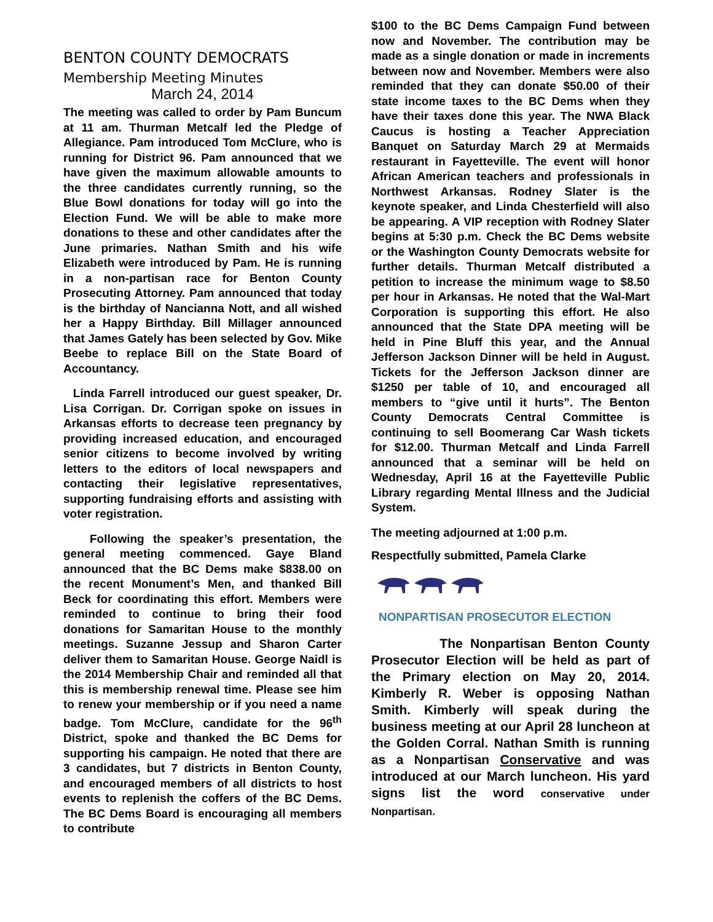BENTON COUNTY DEMOCRATS
Membership Meeting Minutes
March 24, 2014
The meeting was called to order by Pam Buncum at 11 am. Thurman Metcalf led the Pledge of Allegiance. Pam introduced Tom McClure, who is running for District 96. Pam announced that we have given the maximum allowable amounts to the three candidates currently running, so the Blue Bowl donations for today will go into the Election Fund. We will be able to make more donations to these and other candidates after the June primaries. Nathan Smith and his wife Elizabeth were introduced by Pam. He is running in a non-partisan race for Benton County Prosecuting Attorney. Pam announced that today is the birthday of Nancianna Nott, and all wished her a Happy Birthday. Bill Millager announced that James Gately has been selected by Gov. Mike Beebe to replace Bill on the State Board of Accountancy.
Linda Farrell introduced our guest speaker, Dr. Lisa Corrigan. Dr. Corrigan spoke on issues in Arkansas efforts to decrease teen pregnancy by providing increased education, and encouraged senior citizens to become involved by writing letters to the editors of local newspapers and contacting their legislative representatives, supporting fundraising efforts and assisting with voter registration.
Following the speaker’s presentation, the general meeting commenced. Gaye Bland announced that the BC Dems make $838.00 on the recent Monument’s Men, and thanked Bill Beck for coordinating this effort. Members were reminded to continue to bring their food donations for Samaritan House to the monthly meetings. Suzanne Jessup and Sharon Carter deliver them to Samaritan House. George Naidl is the 2014 Membership Chair and reminded all that this is membership renewal time. Please see him to renew your membership or if you need a name badge. Tom McClure, candidate for the 96<sup>th</sup> District, spoke and thanked the BC Dems for supporting his campaign. He noted that there are 3 candidates, but 7 districts in Benton County, and encouraged members of all districts to host events to replenish the coffers of the BC Dems. The BC Dems Board is encouraging all members to contribute
$100 to the BC Dems Campaign Fund between now and November. The contribution may be made as a single donation or made in increments between now and November. Members were also reminded that they can donate $50.00 of their state income taxes to the BC Dems when they have their taxes done this year. The NWA Black Caucus is hosting a Teacher Appreciation Banquet on Saturday March 29 at Mermaids restaurant in Fayetteville. The event will honor African American teachers and professionals in Northwest Arkansas. Rodney Slater is the keynote speaker, and Linda Chesterfield will also be appearing. A VIP reception with Rodney Slater begins at 5:30 p.m. Check the BC Dems website or the Washington County Democrats website for further details. Thurman Metcalf distributed a petition to increase the minimum wage to $8.50 per hour in Arkansas. He noted that the Wal-Mart Corporation is supporting this effort. He also announced that the State DPA meeting will be held in Pine Bluff this year, and the Annual Jefferson Jackson Dinner will be held in August. Tickets for the Jefferson Jackson dinner are $1250 per table of 10, and encouraged all members to “give until it hurts”. The Benton County Democrats Central Committee is continuing to sell Boomerang Car Wash tickets for $12.00. Thurman Metcalf and Linda Farrell announced that a seminar will be held on Wednesday, April 16 at the Fayetteville Public Library regarding Mental Illness and the Judicial System.
The meeting adjourned at 1:00 p.m.
Respectfully submitted, Pamela Clarke
NONPARTISAN PROSECUTOR ELECTION
The Nonpartisan Benton County Prosecutor Election will be held as part of the Primary election on May 20, 2014. Kimberly R. Weber is opposing Nathan Smith. Kimberly will speak during the business meeting at our April 28 luncheon at the Golden Corral. Nathan Smith is running as a Nonpartisan Conservative and was introduced at our March luncheon. His yard signs list the word conservative under Nonpartisan.